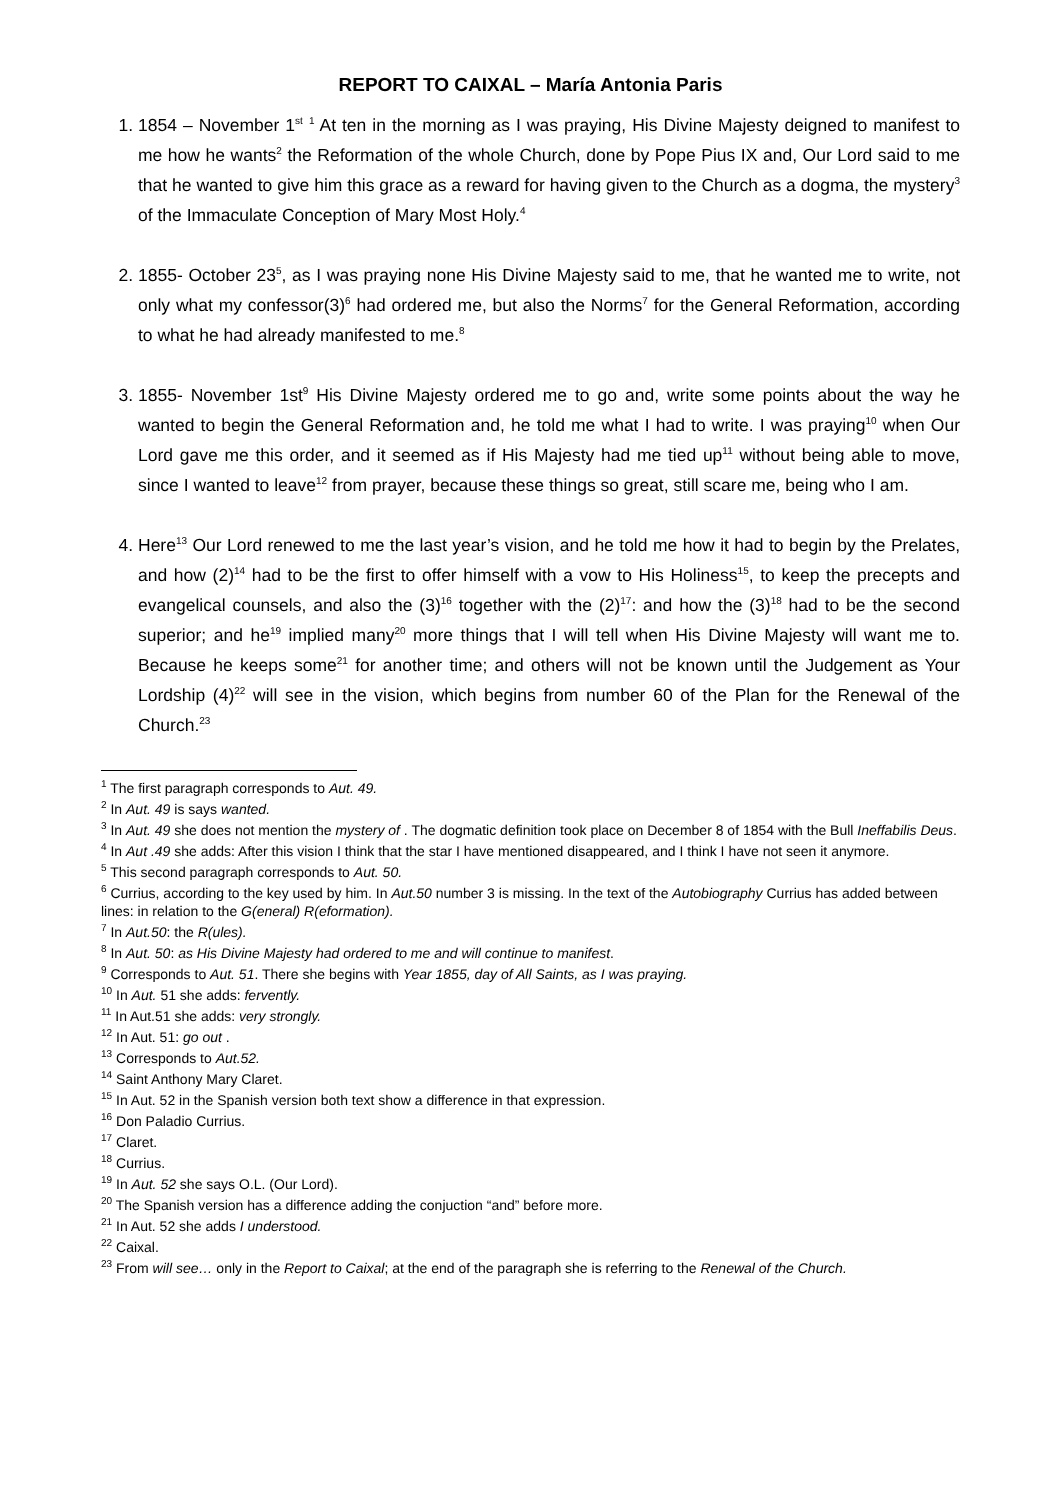REPORT TO CAIXAL – María Antonia Paris
1. 1854 – November 1<sup>st</sup> <sup>1</sup> At ten in the morning as I was praying, His Divine Majesty deigned to manifest to me how he wants<sup>2</sup> the Reformation of the whole Church, done by Pope Pius IX and, Our Lord said to me that he wanted to give him this grace as a reward for having given to the Church as a dogma, the mystery<sup>3</sup> of the Immaculate Conception of Mary Most Holy.<sup>4</sup>
2. 1855- October 23<sup>5</sup>, as I was praying none His Divine Majesty said to me, that he wanted me to write, not only what my confessor(3)<sup>6</sup> had ordered me, but also the Norms<sup>7</sup> for the General Reformation, according to what he had already manifested to me.<sup>8</sup>
3. 1855- November 1st<sup>9</sup> His Divine Majesty ordered me to go and, write some points about the way he wanted to begin the General Reformation and, he told me what I had to write. I was praying<sup>10</sup> when Our Lord gave me this order, and it seemed as if His Majesty had me tied up<sup>11</sup> without being able to move, since I wanted to leave<sup>12</sup> from prayer, because these things so great, still scare me, being who I am.
4. Here<sup>13</sup> Our Lord renewed to me the last year’s vision, and he told me how it had to begin by the Prelates, and how (2)<sup>14</sup> had to be the first to offer himself with a vow to His Holiness<sup>15</sup>, to keep the precepts and evangelical counsels, and also the (3)<sup>16</sup> together with the (2)<sup>17</sup>: and how the (3)<sup>18</sup> had to be the second superior; and he<sup>19</sup> implied many<sup>20</sup> more things that I will tell when His Divine Majesty will want me to. Because he keeps some<sup>21</sup> for another time; and others will not be known until the Judgement as Your Lordship (4)<sup>22</sup> will see in the vision, which begins from number 60 of the Plan for the Renewal of the Church.<sup>23</sup>
<sup>1</sup> The first paragraph corresponds to Aut. 49.
<sup>2</sup> In Aut. 49 is says wanted.
<sup>3</sup> In Aut. 49 she does not mention the mystery of . The dogmatic definition took place on December 8 of 1854 with the Bull Ineffabilis Deus.
<sup>4</sup> In Aut .49 she adds: After this vision I think that the star I have mentioned disappeared, and I think I have not seen it anymore.
<sup>5</sup> This second paragraph corresponds to Aut. 50.
<sup>6</sup> Currius, according to the key used by him. In Aut.50 number 3 is missing. In the text of the Autobiography Currius has added between lines: in relation to the G(eneral) R(eformation).
<sup>7</sup> In Aut.50: the R(ules).
<sup>8</sup> In Aut. 50: as His Divine Majesty had ordered to me and will continue to manifest.
<sup>9</sup> Corresponds to Aut. 51. There she begins with Year 1855, day of All Saints, as I was praying.
<sup>10</sup> In Aut. 51 she adds: fervently.
<sup>11</sup> In Aut.51 she adds: very strongly.
<sup>12</sup> In Aut. 51: go out .
<sup>13</sup> Corresponds to Aut.52.
<sup>14</sup> Saint Anthony Mary Claret.
<sup>15</sup> In Aut. 52 in the Spanish version both text show a difference in that expression.
<sup>16</sup> Don Paladio Currius.
<sup>17</sup> Claret.
<sup>18</sup> Currius.
<sup>19</sup> In Aut. 52 she says O.L. (Our Lord).
<sup>20</sup> The Spanish version has a difference adding the conjuction “and” before more.
<sup>21</sup> In Aut. 52 she adds I understood.
<sup>22</sup> Caixal.
<sup>23</sup> From will see… only in the Report to Caixal; at the end of the paragraph she is referring to the Renewal of the Church.